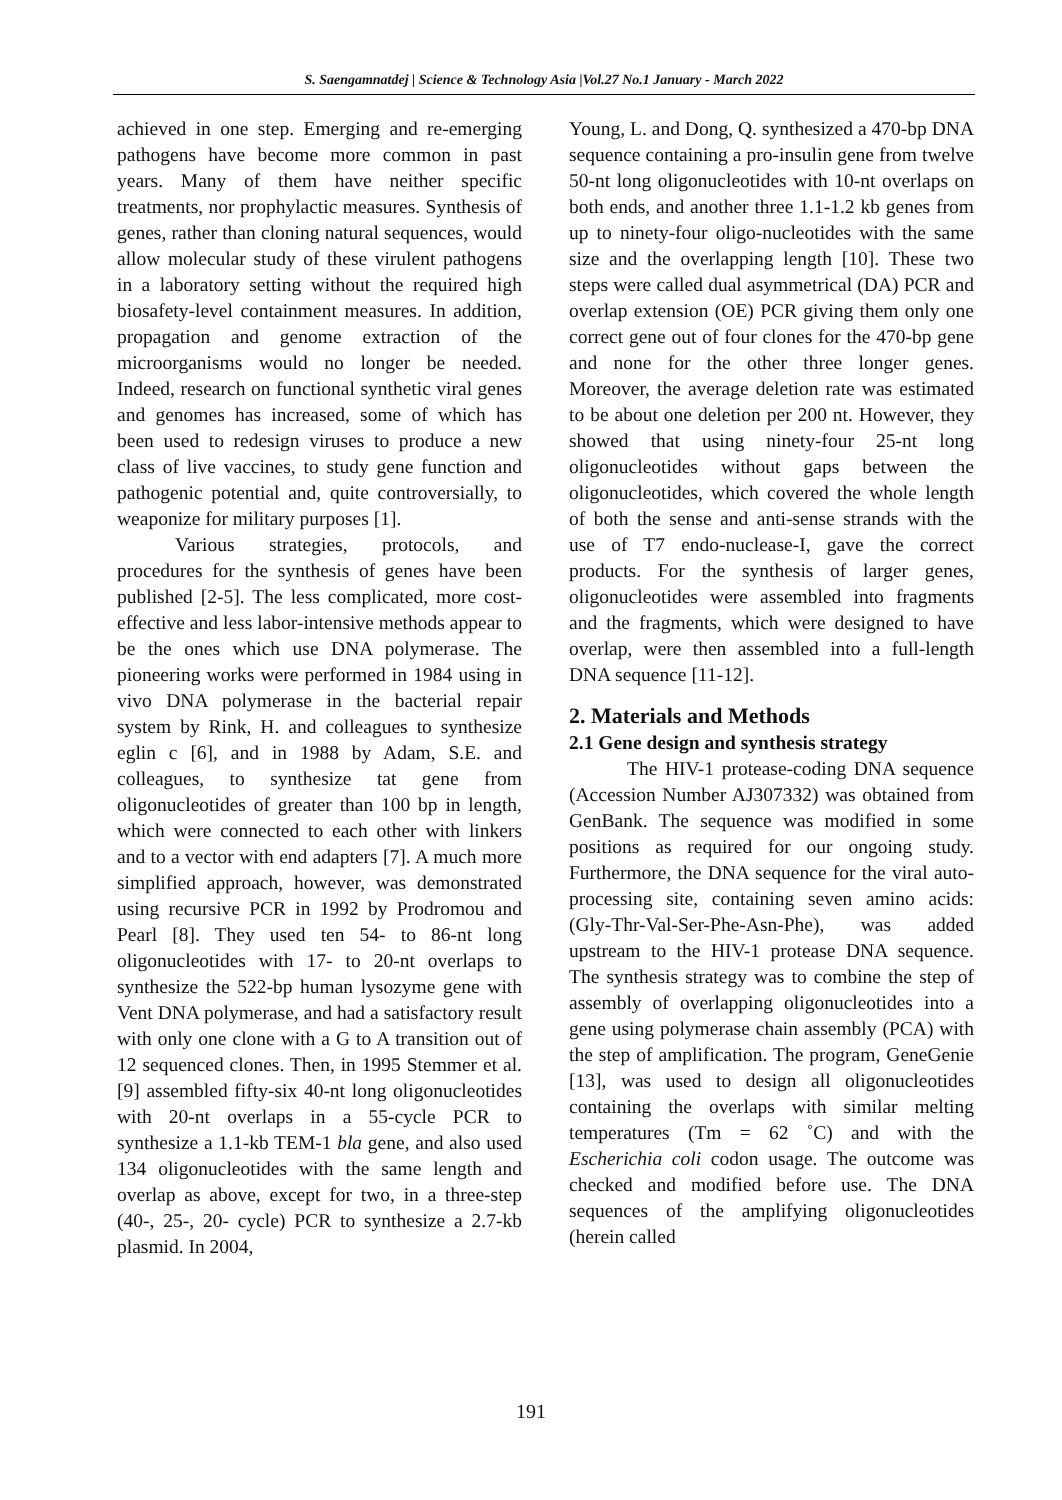S. Saengamnatdej | Science & Technology Asia |Vol.27 No.1 January - March 2022
achieved in one step. Emerging and re-emerging pathogens have become more common in past years. Many of them have neither specific treatments, nor prophylactic measures. Synthesis of genes, rather than cloning natural sequences, would allow molecular study of these virulent pathogens in a laboratory setting without the required high biosafety-level containment measures. In addition, propagation and genome extraction of the microorganisms would no longer be needed. Indeed, research on functional synthetic viral genes and genomes has increased, some of which has been used to redesign viruses to produce a new class of live vaccines, to study gene function and pathogenic potential and, quite controversially, to weaponize for military purposes [1].
Various strategies, protocols, and procedures for the synthesis of genes have been published [2-5]. The less complicated, more cost-effective and less labor-intensive methods appear to be the ones which use DNA polymerase. The pioneering works were performed in 1984 using in vivo DNA polymerase in the bacterial repair system by Rink, H. and colleagues to synthesize eglin c [6], and in 1988 by Adam, S.E. and colleagues, to synthesize tat gene from oligonucleotides of greater than 100 bp in length, which were connected to each other with linkers and to a vector with end adapters [7]. A much more simplified approach, however, was demonstrated using recursive PCR in 1992 by Prodromou and Pearl [8]. They used ten 54- to 86-nt long oligonucleotides with 17- to 20-nt overlaps to synthesize the 522-bp human lysozyme gene with Vent DNA polymerase, and had a satisfactory result with only one clone with a G to A transition out of 12 sequenced clones. Then, in 1995 Stemmer et al. [9] assembled fifty-six 40-nt long oligonucleotides with 20-nt overlaps in a 55-cycle PCR to synthesize a 1.1-kb TEM-1 bla gene, and also used 134 oligonucleotides with the same length and overlap as above, except for two, in a three-step (40-, 25-, 20- cycle) PCR to synthesize a 2.7-kb plasmid. In 2004,
Young, L. and Dong, Q. synthesized a 470-bp DNA sequence containing a pro-insulin gene from twelve 50-nt long oligonucleotides with 10-nt overlaps on both ends, and another three 1.1-1.2 kb genes from up to ninety-four oligo-nucleotides with the same size and the overlapping length [10]. These two steps were called dual asymmetrical (DA) PCR and overlap extension (OE) PCR giving them only one correct gene out of four clones for the 470-bp gene and none for the other three longer genes. Moreover, the average deletion rate was estimated to be about one deletion per 200 nt. However, they showed that using ninety-four 25-nt long oligonucleotides without gaps between the oligonucleotides, which covered the whole length of both the sense and anti-sense strands with the use of T7 endo-nuclease-I, gave the correct products. For the synthesis of larger genes, oligonucleotides were assembled into fragments and the fragments, which were designed to have overlap, were then assembled into a full-length DNA sequence [11-12].
2. Materials and Methods
2.1 Gene design and synthesis strategy
The HIV-1 protease-coding DNA sequence (Accession Number AJ307332) was obtained from GenBank. The sequence was modified in some positions as required for our ongoing study. Furthermore, the DNA sequence for the viral auto-processing site, containing seven amino acids: (Gly-Thr-Val-Ser-Phe-Asn-Phe), was added upstream to the HIV-1 protease DNA sequence. The synthesis strategy was to combine the step of assembly of overlapping oligonucleotides into a gene using polymerase chain assembly (PCA) with the step of amplification. The program, GeneGenie [13], was used to design all oligonucleotides containing the overlaps with similar melting temperatures (Tm = 62 ˚C) and with the Escherichia coli codon usage. The outcome was checked and modified before use. The DNA sequences of the amplifying oligonucleotides (herein called
191